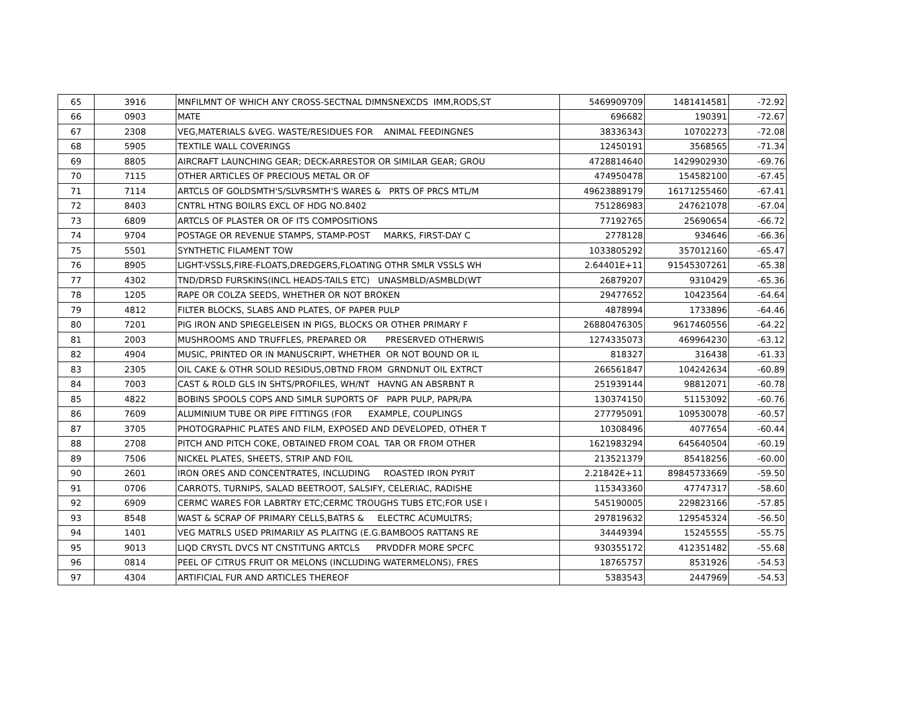| 65 | 3916 | MNFILMNT OF WHICH ANY CROSS-SECTNAL DIMNSNEXCDS IMM,RODS,ST | 5469909709 | 1481414581 | -72.92 |
| 66 | 0903 | MATE | 696682 | 190391 | -72.67 |
| 67 | 2308 | VEG,MATERIALS &VEG. WASTE/RESIDUES FOR ANIMAL FEEDINGNES | 38336343 | 10702273 | -72.08 |
| 68 | 5905 | TEXTILE WALL COVERINGS | 12450191 | 3568565 | -71.34 |
| 69 | 8805 | AIRCRAFT LAUNCHING GEAR; DECK-ARRESTOR OR SIMILAR GEAR; GROU | 4728814640 | 1429902930 | -69.76 |
| 70 | 7115 | OTHER ARTICLES OF PRECIOUS METAL OR OF | 474950478 | 154582100 | -67.45 |
| 71 | 7114 | ARTCLS OF GOLDSMTH'S/SLVRSMTH'S WARES & PRTS OF PRCS MTL/M | 49623889179 | 16171255460 | -67.41 |
| 72 | 8403 | CNTRL HTNG BOILRS EXCL OF HDG NO.8402 | 751286983 | 247621078 | -67.04 |
| 73 | 6809 | ARTCLS OF PLASTER OR OF ITS COMPOSITIONS | 77192765 | 25690654 | -66.72 |
| 74 | 9704 | POSTAGE OR REVENUE STAMPS, STAMP-POST MARKS, FIRST-DAY C | 2778128 | 934646 | -66.36 |
| 75 | 5501 | SYNTHETIC FILAMENT TOW | 1033805292 | 357012160 | -65.47 |
| 76 | 8905 | LIGHT-VSSLS,FIRE-FLOATS,DREDGERS,FLOATING OTHR SMLR VSSLS WH | 2.64401E+11 | 91545307261 | -65.38 |
| 77 | 4302 | TND/DRSD FURSKINS(INCL HEADS-TAILS ETC) UNASMBLD/ASMBLD(WT | 26879207 | 9310429 | -65.36 |
| 78 | 1205 | RAPE OR COLZA SEEDS, WHETHER OR NOT BROKEN | 29477652 | 10423564 | -64.64 |
| 79 | 4812 | FILTER BLOCKS, SLABS AND PLATES, OF PAPER PULP | 4878994 | 1733896 | -64.46 |
| 80 | 7201 | PIG IRON AND SPIEGELEISEN IN PIGS, BLOCKS OR OTHER PRIMARY F | 26880476305 | 9617460556 | -64.22 |
| 81 | 2003 | MUSHROOMS AND TRUFFLES, PREPARED OR PRESERVED OTHERWIS | 1274335073 | 469964230 | -63.12 |
| 82 | 4904 | MUSIC, PRINTED OR IN MANUSCRIPT, WHETHER OR NOT BOUND OR IL | 818327 | 316438 | -61.33 |
| 83 | 2305 | OIL CAKE & OTHR SOLID RESIDUS,OBTND FROM GRNDNUT OIL EXTRCT | 266561847 | 104242634 | -60.89 |
| 84 | 7003 | CAST & ROLD GLS IN SHTS/PROFILES, WH/NT HAVNG AN ABSRBNT R | 251939144 | 98812071 | -60.78 |
| 85 | 4822 | BOBINS SPOOLS COPS AND SIMLR SUPORTS OF PAPR PULP, PAPR/PA | 130374150 | 51153092 | -60.76 |
| 86 | 7609 | ALUMINIUM TUBE OR PIPE FITTINGS (FOR EXAMPLE, COUPLINGS | 277795091 | 109530078 | -60.57 |
| 87 | 3705 | PHOTOGRAPHIC PLATES AND FILM, EXPOSED AND DEVELOPED, OTHER T | 10308496 | 4077654 | -60.44 |
| 88 | 2708 | PITCH AND PITCH COKE, OBTAINED FROM COAL TAR OR FROM OTHER | 1621983294 | 645640504 | -60.19 |
| 89 | 7506 | NICKEL PLATES, SHEETS, STRIP AND FOIL | 213521379 | 85418256 | -60.00 |
| 90 | 2601 | IRON ORES AND CONCENTRATES, INCLUDING ROASTED IRON PYRIT | 2.21842E+11 | 89845733669 | -59.50 |
| 91 | 0706 | CARROTS, TURNIPS, SALAD BEETROOT, SALSIFY, CELERIAC, RADISHE | 115343360 | 47747317 | -58.60 |
| 92 | 6909 | CERMC WARES FOR LABRTRY ETC;CERMC TROUGHS TUBS ETC;FOR USE I | 545190005 | 229823166 | -57.85 |
| 93 | 8548 | WAST & SCRAP OF PRIMARY CELLS,BATRS & ELECTRC ACUMULTRS; | 297819632 | 129545324 | -56.50 |
| 94 | 1401 | VEG MATRLS USED PRIMARILY AS PLAITNG (E.G.BAMBOOS RATTANS RE | 34449394 | 15245555 | -55.75 |
| 95 | 9013 | LIQD CRYSTL DVCS NT CNSTITUNG ARTCLS PRVDDFR MORE SPCFC | 930355172 | 412351482 | -55.68 |
| 96 | 0814 | PEEL OF CITRUS FRUIT OR MELONS (INCLUDING WATERMELONS), FRES | 18765757 | 8531926 | -54.53 |
| 97 | 4304 | ARTIFICIAL FUR AND ARTICLES THEREOF | 5383543 | 2447969 | -54.53 |